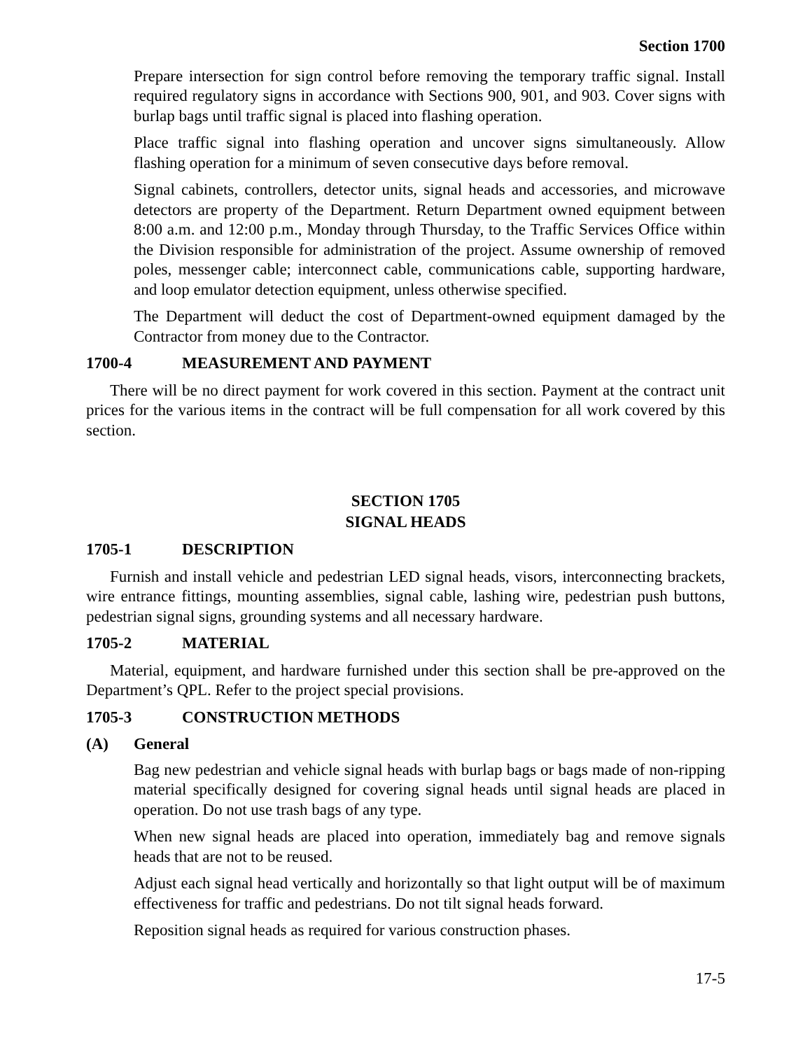Section 1700
Prepare intersection for sign control before removing the temporary traffic signal. Install required regulatory signs in accordance with Sections 900, 901, and 903. Cover signs with burlap bags until traffic signal is placed into flashing operation.
Place traffic signal into flashing operation and uncover signs simultaneously. Allow flashing operation for a minimum of seven consecutive days before removal.
Signal cabinets, controllers, detector units, signal heads and accessories, and microwave detectors are property of the Department. Return Department owned equipment between 8:00 a.m. and 12:00 p.m., Monday through Thursday, to the Traffic Services Office within the Division responsible for administration of the project. Assume ownership of removed poles, messenger cable; interconnect cable, communications cable, supporting hardware, and loop emulator detection equipment, unless otherwise specified.
The Department will deduct the cost of Department-owned equipment damaged by the Contractor from money due to the Contractor.
1700-4 MEASUREMENT AND PAYMENT
There will be no direct payment for work covered in this section. Payment at the contract unit prices for the various items in the contract will be full compensation for all work covered by this section.
SECTION 1705
SIGNAL HEADS
1705-1 DESCRIPTION
Furnish and install vehicle and pedestrian LED signal heads, visors, interconnecting brackets, wire entrance fittings, mounting assemblies, signal cable, lashing wire, pedestrian push buttons, pedestrian signal signs, grounding systems and all necessary hardware.
1705-2 MATERIAL
Material, equipment, and hardware furnished under this section shall be pre-approved on the Department’s QPL. Refer to the project special provisions.
1705-3 CONSTRUCTION METHODS
(A) General
Bag new pedestrian and vehicle signal heads with burlap bags or bags made of non-ripping material specifically designed for covering signal heads until signal heads are placed in operation. Do not use trash bags of any type.
When new signal heads are placed into operation, immediately bag and remove signals heads that are not to be reused.
Adjust each signal head vertically and horizontally so that light output will be of maximum effectiveness for traffic and pedestrians. Do not tilt signal heads forward.
Reposition signal heads as required for various construction phases.
17-5